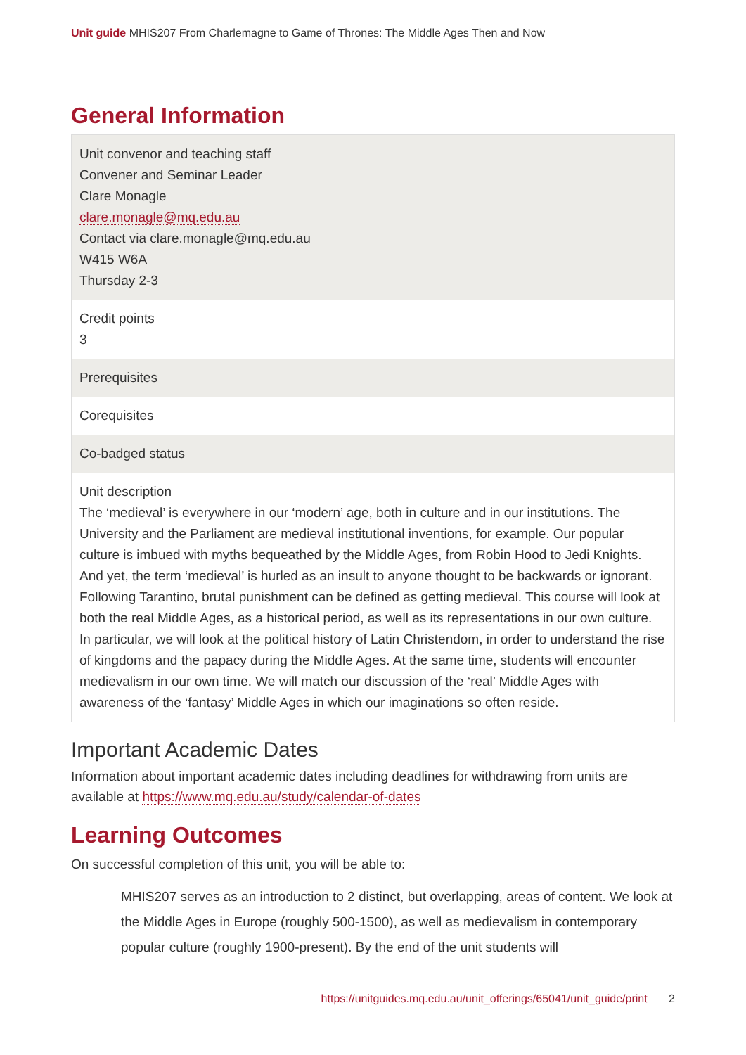Unit guide MHIS207 From Charlemagne to Game of Thrones: The Middle Ages Then and Now
General Information
Unit convenor and teaching staff
Convener and Seminar Leader
Clare Monagle
clare.monagle@mq.edu.au
Contact via clare.monagle@mq.edu.au
W415 W6A
Thursday 2-3
Credit points
3
Prerequisites
Corequisites
Co-badged status
Unit description
The ‘medieval’ is everywhere in our ‘modern’ age, both in culture and in our institutions. The University and the Parliament are medieval institutional inventions, for example. Our popular culture is imbued with myths bequeathed by the Middle Ages, from Robin Hood to Jedi Knights. And yet, the term ‘medieval’ is hurled as an insult to anyone thought to be backwards or ignorant. Following Tarantino, brutal punishment can be defined as getting medieval. This course will look at both the real Middle Ages, as a historical period, as well as its representations in our own culture. In particular, we will look at the political history of Latin Christendom, in order to understand the rise of kingdoms and the papacy during the Middle Ages. At the same time, students will encounter medievalism in our own time. We will match our discussion of the ‘real’ Middle Ages with awareness of the ‘fantasy’ Middle Ages in which our imaginations so often reside.
Important Academic Dates
Information about important academic dates including deadlines for withdrawing from units are available at https://www.mq.edu.au/study/calendar-of-dates
Learning Outcomes
On successful completion of this unit, you will be able to:
MHIS207 serves as an introduction to 2 distinct, but overlapping, areas of content. We look at the Middle Ages in Europe (roughly 500-1500), as well as medievalism in contemporary popular culture (roughly 1900-present). By the end of the unit students will
https://unitguides.mq.edu.au/unit_offerings/65041/unit_guide/print 2